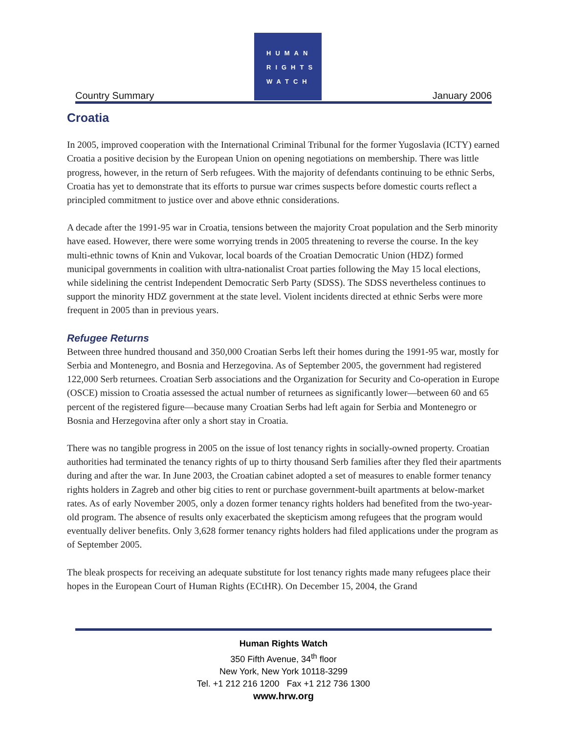HUMAN
RIGHTS
WATCH
Country Summary January 2006
Croatia
In 2005, improved cooperation with the International Criminal Tribunal for the former Yugoslavia (ICTY) earned Croatia a positive decision by the European Union on opening negotiations on membership. There was little progress, however, in the return of Serb refugees. With the majority of defendants continuing to be ethnic Serbs, Croatia has yet to demonstrate that its efforts to pursue war crimes suspects before domestic courts reflect a principled commitment to justice over and above ethnic considerations.
A decade after the 1991-95 war in Croatia, tensions between the majority Croat population and the Serb minority have eased. However, there were some worrying trends in 2005 threatening to reverse the course. In the key multi-ethnic towns of Knin and Vukovar, local boards of the Croatian Democratic Union (HDZ) formed municipal governments in coalition with ultra-nationalist Croat parties following the May 15 local elections, while sidelining the centrist Independent Democratic Serb Party (SDSS). The SDSS nevertheless continues to support the minority HDZ government at the state level. Violent incidents directed at ethnic Serbs were more frequent in 2005 than in previous years.
Refugee Returns
Between three hundred thousand and 350,000 Croatian Serbs left their homes during the 1991-95 war, mostly for Serbia and Montenegro, and Bosnia and Herzegovina. As of September 2005, the government had registered 122,000 Serb returnees. Croatian Serb associations and the Organization for Security and Co-operation in Europe (OSCE) mission to Croatia assessed the actual number of returnees as significantly lower—between 60 and 65 percent of the registered figure—because many Croatian Serbs had left again for Serbia and Montenegro or Bosnia and Herzegovina after only a short stay in Croatia.
There was no tangible progress in 2005 on the issue of lost tenancy rights in socially-owned property. Croatian authorities had terminated the tenancy rights of up to thirty thousand Serb families after they fled their apartments during and after the war. In June 2003, the Croatian cabinet adopted a set of measures to enable former tenancy rights holders in Zagreb and other big cities to rent or purchase government-built apartments at below-market rates. As of early November 2005, only a dozen former tenancy rights holders had benefited from the two-year-old program. The absence of results only exacerbated the skepticism among refugees that the program would eventually deliver benefits. Only 3,628 former tenancy rights holders had filed applications under the program as of September 2005.
The bleak prospects for receiving an adequate substitute for lost tenancy rights made many refugees place their hopes in the European Court of Human Rights (ECtHR). On December 15, 2004, the Grand
Human Rights Watch
350 Fifth Avenue, 34<sup>th</sup> floor
New York, New York 10118-3299
Tel. +1 212 216 1200 Fax +1 212 736 1300
www.hrw.org